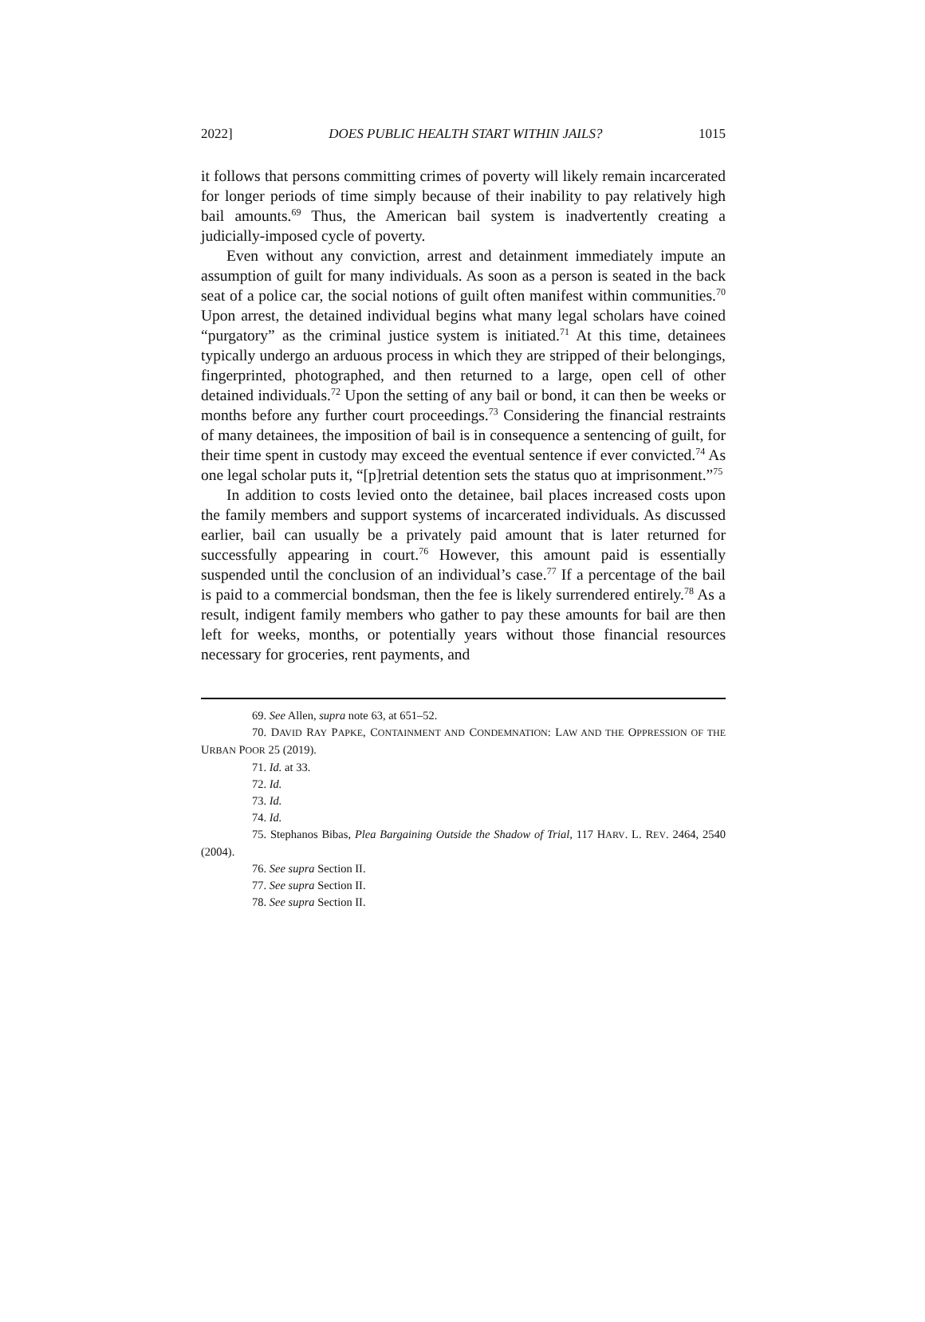2022] DOES PUBLIC HEALTH START WITHIN JAILS? 1015
it follows that persons committing crimes of poverty will likely remain incarcerated for longer periods of time simply because of their inability to pay relatively high bail amounts.<sup>69</sup> Thus, the American bail system is inadvertently creating a judicially-imposed cycle of poverty.
Even without any conviction, arrest and detainment immediately impute an assumption of guilt for many individuals. As soon as a person is seated in the back seat of a police car, the social notions of guilt often manifest within communities.<sup>70</sup> Upon arrest, the detained individual begins what many legal scholars have coined “purgatory” as the criminal justice system is initiated.<sup>71</sup> At this time, detainees typically undergo an arduous process in which they are stripped of their belongings, fingerprinted, photographed, and then returned to a large, open cell of other detained individuals.<sup>72</sup> Upon the setting of any bail or bond, it can then be weeks or months before any further court proceedings.<sup>73</sup> Considering the financial restraints of many detainees, the imposition of bail is in consequence a sentencing of guilt, for their time spent in custody may exceed the eventual sentence if ever convicted.<sup>74</sup> As one legal scholar puts it, “[p]retrial detention sets the status quo at imprisonment.”<sup>75</sup>
In addition to costs levied onto the detainee, bail places increased costs upon the family members and support systems of incarcerated individuals. As discussed earlier, bail can usually be a privately paid amount that is later returned for successfully appearing in court.<sup>76</sup> However, this amount paid is essentially suspended until the conclusion of an individual’s case.<sup>77</sup> If a percentage of the bail is paid to a commercial bondsman, then the fee is likely surrendered entirely.<sup>78</sup> As a result, indigent family members who gather to pay these amounts for bail are then left for weeks, months, or potentially years without those financial resources necessary for groceries, rent payments, and
69. See Allen, supra note 63, at 651–52.
70. DAVID RAY PAPKE, CONTAINMENT AND CONDEMNATION: LAW AND THE OPPRESSION OF THE URBAN POOR 25 (2019).
71. Id. at 33.
72. Id.
73. Id.
74. Id.
75. Stephanos Bibas, Plea Bargaining Outside the Shadow of Trial, 117 HARV. L. REV. 2464, 2540 (2004).
76. See supra Section II.
77. See supra Section II.
78. See supra Section II.